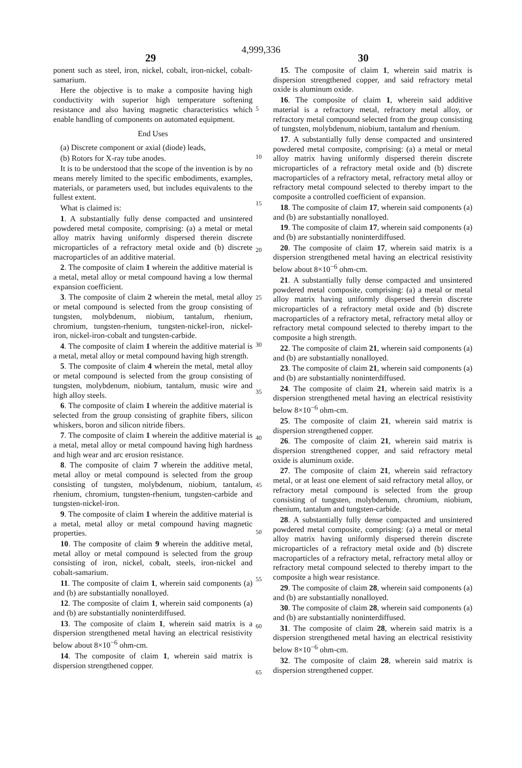4,999,336
29 30
ponent such as steel, iron, nickel, cobalt, iron-nickel, cobalt-samarium.
Here the objective is to make a composite having high conductivity with superior high temperature softening resistance and also having magnetic characteristics which enable handling of components on automated equipment.
End Uses
(a) Discrete component or axial (diode) leads,
(b) Rotors for X-ray tube anodes.
It is to be understood that the scope of the invention is by no means merely limited to the specific embodiments, examples, materials, or parameters used, but includes equivalents to the fullest extent.
What is claimed is:
1. A substantially fully dense compacted and unsintered powdered metal composite, comprising: (a) a metal or metal alloy matrix having uniformly dispersed therein discrete microparticles of a refractory metal oxide and (b) discrete macroparticles of an additive material.
2. The composite of claim 1 wherein the additive material is a metal, metal alloy or metal compound having a low thermal expansion coefficient.
3. The composite of claim 2 wherein the metal, metal alloy or metal compound is selected from the group consisting of tungsten, molybdenum, niobium, tantalum, rhenium, chromium, tungsten-rhenium, tungsten-nickel-iron, nickel-iron, nickel-iron-cobalt and tungsten-carbide.
4. The composite of claim 1 wherein the additive material is a metal, metal alloy or metal compound having high strength.
5. The composite of claim 4 wherein the metal, metal alloy or metal compound is selected from the group consisting of tungsten, molybdenum, niobium, tantalum, music wire and high alloy steels.
6. The composite of claim 1 wherein the additive material is selected from the group consisting of graphite fibers, silicon whiskers, boron and silicon nitride fibers.
7. The composite of claim 1 wherein the additive material is a metal, metal alloy or metal compound having high hardness and high wear and arc erosion resistance.
8. The composite of claim 7 wherein the additive metal, metal alloy or metal compound is selected from the group consisting of tungsten, molybdenum, niobium, tantalum, rhenium, chromium, tungsten-rhenium, tungsten-carbide and tungsten-nickel-iron.
9. The composite of claim 1 wherein the additive material is a metal, metal alloy or metal compound having magnetic properties.
10. The composite of claim 9 wherein the additive metal, metal alloy or metal compound is selected from the group consisting of iron, nickel, cobalt, steels, iron-nickel and cobalt-samarium.
11. The composite of claim 1, wherein said components (a) and (b) are substantially nonalloyed.
12. The composite of claim 1, wherein said components (a) and (b) are substantially noninterdiffused.
13. The composite of claim 1, wherein said matrix is a dispersion strengthened metal having an electrical resistivity below about 8×10<sup>−6</sup> ohm-cm.
14. The composite of claim 1, wherein said matrix is dispersion strengthened copper.
15. The composite of claim 1, wherein said matrix is dispersion strengthened copper, and said refractory metal oxide is aluminum oxide.
16. The composite of claim 1, wherein said additive material is a refractory metal, refractory metal alloy, or refractory metal compound selected from the group consisting of tungsten, molybdenum, niobium, tantalum and rhenium.
17. A substantially fully dense compacted and unsintered powdered metal composite, comprising: (a) a metal or metal alloy matrix having uniformly dispersed therein discrete microparticles of a refractory metal oxide and (b) discrete macroparticles of a refractory metal, refractory metal alloy or refractory metal compound selected to thereby impart to the composite a controlled coefficient of expansion.
18. The composite of claim 17, wherein said components (a) and (b) are substantially nonalloyed.
19. The composite of claim 17, wherein said components (a) and (b) are substantially noninterdiffused.
20. The composite of claim 17, wherein said matrix is a dispersion strengthened metal having an electrical resistivity below about 8×10<sup>−6</sup> ohm-cm.
21. A substantially fully dense compacted and unsintered powdered metal composite, comprising: (a) a metal or metal alloy matrix having uniformly dispersed therein discrete microparticles of a refractory metal oxide and (b) discrete macroparticles of a refractory metal, refractory metal alloy or refractory metal compound selected to thereby impart to the composite a high strength.
22. The composite of claim 21, wherein said components (a) and (b) are substantially nonalloyed.
23. The composite of claim 21, wherein said components (a) and (b) are substantially noninterdiffused.
24. The composite of claim 21, wherein said matrix is a dispersion strengthened metal having an electrical resistivity below 8×10<sup>−6</sup> ohm-cm.
25. The composite of claim 21, wherein said matrix is dispersion strengthened copper.
26. The composite of claim 21, wherein said matrix is dispersion strengthened copper, and said refractory metal oxide is aluminum oxide.
27. The composite of claim 21, wherein said refractory metal, or at least one element of said refractory metal alloy, or refractory metal compound is selected from the group consisting of tungsten, molybdenum, chromium, niobium, rhenium, tantalum and tungsten-carbide.
28. A substantially fully dense compacted and unsintered powdered metal composite, comprising: (a) a metal or metal alloy matrix having uniformly dispersed therein discrete microparticles of a refractory metal oxide and (b) discrete macroparticles of a refractory metal, refractory metal alloy or refractory metal compound selected to thereby impart to the composite a high wear resistance.
29. The composite of claim 28, wherein said components (a) and (b) are substantially nonalloyed.
30. The composite of claim 28, wherein said components (a) and (b) are substantially noninterdiffused.
31. The composite of claim 28, wherein said matrix is a dispersion strengthened metal having an electrical resistivity below 8×10<sup>−6</sup> ohm-cm.
32. The composite of claim 28, wherein said matrix is dispersion strengthened copper.
5
10
15
20
25
30
35
40
45
50
55
60
65